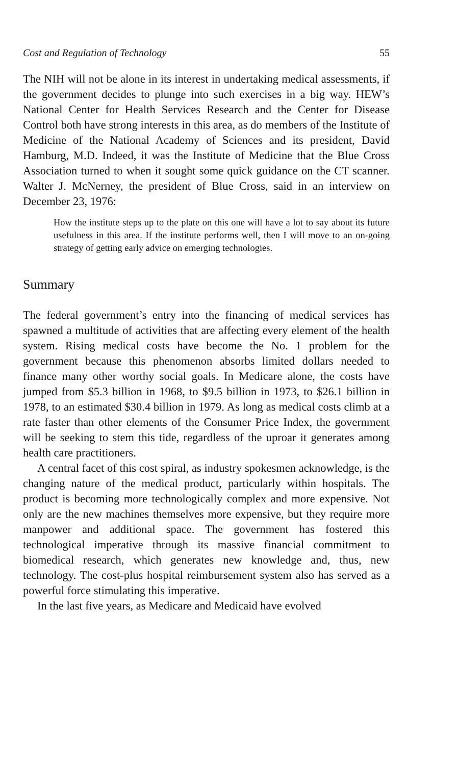Cost and Regulation of Technology 55
The NIH will not be alone in its interest in undertaking medical assessments, if the government decides to plunge into such exercises in a big way. HEW’s National Center for Health Services Research and the Center for Disease Control both have strong interests in this area, as do members of the Institute of Medicine of the National Academy of Sciences and its president, David Hamburg, M.D. Indeed, it was the Institute of Medicine that the Blue Cross Association turned to when it sought some quick guidance on the CT scanner. Walter J. McNerney, the president of Blue Cross, said in an interview on December 23, 1976:
How the institute steps up to the plate on this one will have a lot to say about its future usefulness in this area. If the institute performs well, then I will move to an on-going strategy of getting early advice on emerging technologies.
Summary
The federal government’s entry into the financing of medical services has spawned a multitude of activities that are affecting every element of the health system. Rising medical costs have become the No. 1 problem for the government because this phenomenon absorbs limited dollars needed to finance many other worthy social goals. In Medicare alone, the costs have jumped from $5.3 billion in 1968, to $9.5 billion in 1973, to $26.1 billion in 1978, to an estimated $30.4 billion in 1979. As long as medical costs climb at a rate faster than other elements of the Consumer Price Index, the government will be seeking to stem this tide, regardless of the uproar it generates among health care practitioners.
A central facet of this cost spiral, as industry spokesmen acknowledge, is the changing nature of the medical product, particularly within hospitals. The product is becoming more technologically complex and more expensive. Not only are the new machines themselves more expensive, but they require more manpower and additional space. The government has fostered this technological imperative through its massive financial commitment to biomedical research, which generates new knowledge and, thus, new technology. The cost-plus hospital reimbursement system also has served as a powerful force stimulating this imperative.
In the last five years, as Medicare and Medicaid have evolved